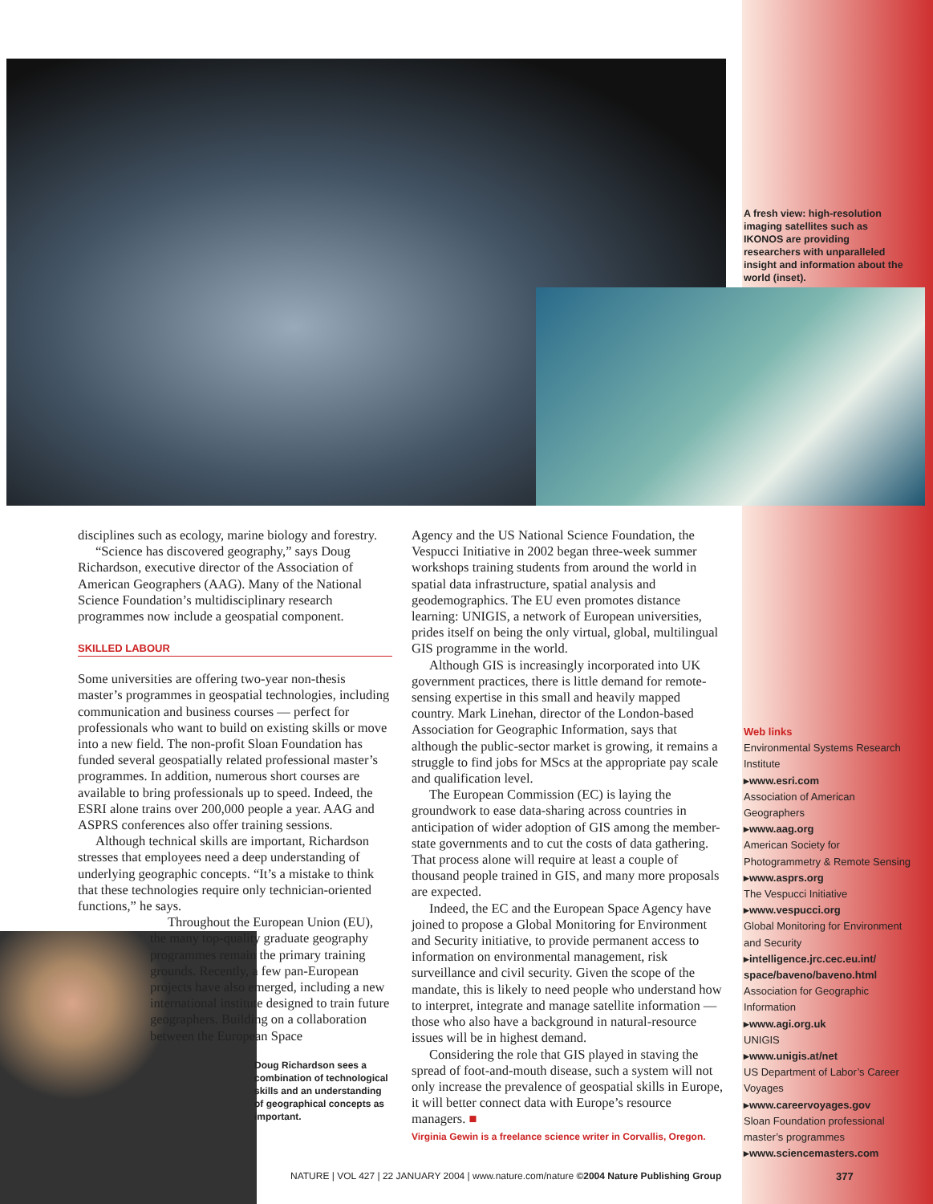A fresh view: high-resolution imaging satellites such as IKONOS are providing researchers with unparalleled insight and information about the world (inset).
disciplines such as ecology, marine biology and forestry.
“Science has discovered geography,” says Doug Richardson, executive director of the Association of American Geographers (AAG). Many of the National Science Foundation’s multidisciplinary research programmes now include a geospatial component.
SKILLED LABOUR
Some universities are offering two-year non-thesis master’s programmes in geospatial technologies, including communication and business courses — perfect for professionals who want to build on existing skills or move into a new field. The non-profit Sloan Foundation has funded several geospatially related professional master’s programmes. In addition, numerous short courses are available to bring professionals up to speed. Indeed, the ESRI alone trains over 200,000 people a year. AAG and ASPRS conferences also offer training sessions.
Although technical skills are important, Richardson stresses that employees need a deep understanding of underlying geographic concepts. “It’s a mistake to think that these technologies require only technician-oriented functions,” he says.
Throughout the European Union (EU), the many top-quality graduate geography programmes remain the primary training grounds. Recently, a few pan-European projects have also emerged, including a new international institute designed to train future geographers. Building on a collaboration between the European Space
Doug Richardson sees a combination of technological skills and an understanding of geographical concepts as important.
Agency and the US National Science Foundation, the Vespucci Initiative in 2002 began three-week summer workshops training students from around the world in spatial data infrastructure, spatial analysis and geodemographics. The EU even promotes distance learning: UNIGIS, a network of European universities, prides itself on being the only virtual, global, multilingual GIS programme in the world.
Although GIS is increasingly incorporated into UK government practices, there is little demand for remote-sensing expertise in this small and heavily mapped country. Mark Linehan, director of the London-based Association for Geographic Information, says that although the public-sector market is growing, it remains a struggle to find jobs for MScs at the appropriate pay scale and qualification level.
The European Commission (EC) is laying the groundwork to ease data-sharing across countries in anticipation of wider adoption of GIS among the member-state governments and to cut the costs of data gathering. That process alone will require at least a couple of thousand people trained in GIS, and many more proposals are expected.
Indeed, the EC and the European Space Agency have joined to propose a Global Monitoring for Environment and Security initiative, to provide permanent access to information on environmental management, risk surveillance and civil security. Given the scope of the mandate, this is likely to need people who understand how to interpret, integrate and manage satellite information — those who also have a background in natural-resource issues will be in highest demand.
Considering the role that GIS played in staving the spread of foot-and-mouth disease, such a system will not only increase the prevalence of geospatial skills in Europe, it will better connect data with Europe’s resource managers. ■
Virginia Gewin is a freelance science writer in Corvallis, Oregon.
Web links
Environmental Systems Research Institute
▸www.esri.com
Association of American Geographers
▸www.aag.org
American Society for Photogrammetry & Remote Sensing
▸www.asprs.org
The Vespucci Initiative
▸www.vespucci.org
Global Monitoring for Environment and Security
▸intelligence.jrc.cec.eu.int/ space/baveno/baveno.html
Association for Geographic Information
▸www.agi.org.uk
UNIGIS
▸www.unigis.at/net
US Department of Labor’s Career Voyages
▸www.careervoyages.gov
Sloan Foundation professional master’s programmes
▸www.sciencemasters.com
NATURE | VOL 427 | 22 JANUARY 2004 | www.nature.com/nature ©2004 Nature Publishing Group
377